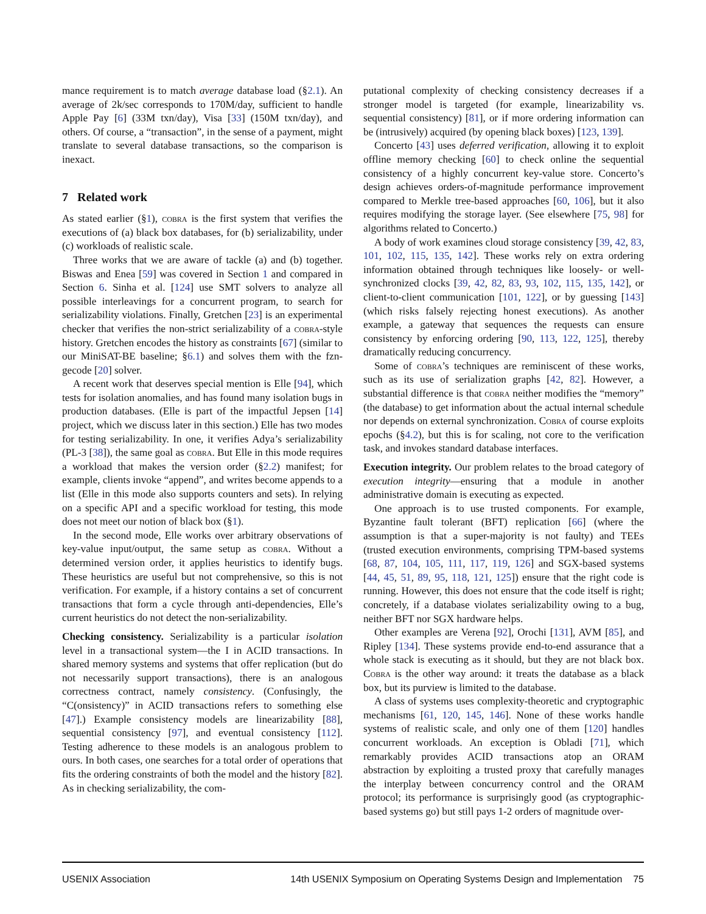mance requirement is to match average database load (§2.1). An average of 2k/sec corresponds to 170M/day, sufficient to handle Apple Pay [6] (33M txn/day), Visa [33] (150M txn/day), and others. Of course, a “transaction”, in the sense of a payment, might translate to several database transactions, so the comparison is inexact.
7 Related work
As stated earlier (§1), cobra is the first system that verifies the executions of (a) black box databases, for (b) serializability, under (c) workloads of realistic scale.
Three works that we are aware of tackle (a) and (b) together. Biswas and Enea [59] was covered in Section 1 and compared in Section 6. Sinha et al. [124] use SMT solvers to analyze all possible interleavings for a concurrent program, to search for serializability violations. Finally, Gretchen [23] is an experimental checker that verifies the non-strict serializability of a cobra-style history. Gretchen encodes the history as constraints [67] (similar to our MiniSAT-BE baseline; §6.1) and solves them with the fzn-gecode [20] solver.
A recent work that deserves special mention is Elle [94], which tests for isolation anomalies, and has found many isolation bugs in production databases. (Elle is part of the impactful Jepsen [14] project, which we discuss later in this section.) Elle has two modes for testing serializability. In one, it verifies Adya’s serializability (PL-3 [38]), the same goal as cobra. But Elle in this mode requires a workload that makes the version order (§2.2) manifest; for example, clients invoke “append”, and writes become appends to a list (Elle in this mode also supports counters and sets). In relying on a specific API and a specific workload for testing, this mode does not meet our notion of black box (§1).
In the second mode, Elle works over arbitrary observations of key-value input/output, the same setup as cobra. Without a determined version order, it applies heuristics to identify bugs. These heuristics are useful but not comprehensive, so this is not verification. For example, if a history contains a set of concurrent transactions that form a cycle through anti-dependencies, Elle’s current heuristics do not detect the non-serializability.
Checking consistency. Serializability is a particular isolation level in a transactional system—the I in ACID transactions. In shared memory systems and systems that offer replication (but do not necessarily support transactions), there is an analogous correctness contract, namely consistency. (Confusingly, the “C(onsistency)” in ACID transactions refers to something else [47].) Example consistency models are linearizability [88], sequential consistency [97], and eventual consistency [112]. Testing adherence to these models is an analogous problem to ours. In both cases, one searches for a total order of operations that fits the ordering constraints of both the model and the history [82]. As in checking serializability, the com-
putational complexity of checking consistency decreases if a stronger model is targeted (for example, linearizability vs. sequential consistency) [81], or if more ordering information can be (intrusively) acquired (by opening black boxes) [123, 139].
Concerto [43] uses deferred verification, allowing it to exploit offline memory checking [60] to check online the sequential consistency of a highly concurrent key-value store. Concerto’s design achieves orders-of-magnitude performance improvement compared to Merkle tree-based approaches [60, 106], but it also requires modifying the storage layer. (See elsewhere [75, 98] for algorithms related to Concerto.)
A body of work examines cloud storage consistency [39, 42, 83, 101, 102, 115, 135, 142]. These works rely on extra ordering information obtained through techniques like loosely- or well-synchronized clocks [39, 42, 82, 83, 93, 102, 115, 135, 142], or client-to-client communication [101, 122], or by guessing [143] (which risks falsely rejecting honest executions). As another example, a gateway that sequences the requests can ensure consistency by enforcing ordering [90, 113, 122, 125], thereby dramatically reducing concurrency.
Some of cobra’s techniques are reminiscent of these works, such as its use of serialization graphs [42, 82]. However, a substantial difference is that cobra neither modifies the “memory” (the database) to get information about the actual internal schedule nor depends on external synchronization. Cobra of course exploits epochs (§4.2), but this is for scaling, not core to the verification task, and invokes standard database interfaces.
Execution integrity. Our problem relates to the broad category of execution integrity—ensuring that a module in another administrative domain is executing as expected.
One approach is to use trusted components. For example, Byzantine fault tolerant (BFT) replication [66] (where the assumption is that a super-majority is not faulty) and TEEs (trusted execution environments, comprising TPM-based systems [68, 87, 104, 105, 111, 117, 119, 126] and SGX-based systems [44, 45, 51, 89, 95, 118, 121, 125]) ensure that the right code is running. However, this does not ensure that the code itself is right; concretely, if a database violates serializability owing to a bug, neither BFT nor SGX hardware helps.
Other examples are Verena [92], Orochi [131], AVM [85], and Ripley [134]. These systems provide end-to-end assurance that a whole stack is executing as it should, but they are not black box. Cobra is the other way around: it treats the database as a black box, but its purview is limited to the database.
A class of systems uses complexity-theoretic and cryptographic mechanisms [61, 120, 145, 146]. None of these works handle systems of realistic scale, and only one of them [120] handles concurrent workloads. An exception is Obladi [71], which remarkably provides ACID transactions atop an ORAM abstraction by exploiting a trusted proxy that carefully manages the interplay between concurrency control and the ORAM protocol; its performance is surprisingly good (as cryptographic-based systems go) but still pays 1-2 orders of magnitude over-
USENIX Association 14th USENIX Symposium on Operating Systems Design and Implementation 75